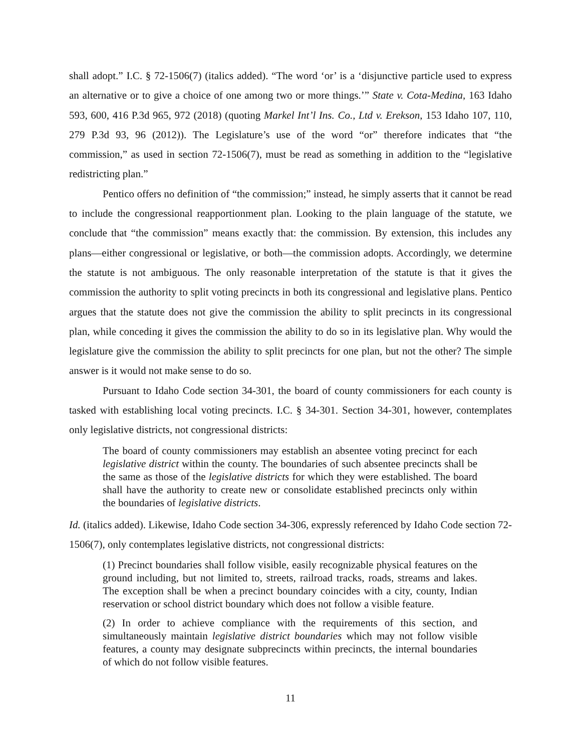shall adopt.” I.C. § 72-1506(7) (italics added). “The word ‘or’ is a ‘disjunctive particle used to express an alternative or to give a choice of one among two or more things.’” State v. Cota-Medina, 163 Idaho 593, 600, 416 P.3d 965, 972 (2018) (quoting Markel Int’l Ins. Co., Ltd v. Erekson, 153 Idaho 107, 110, 279 P.3d 93, 96 (2012)). The Legislature’s use of the word “or” therefore indicates that “the commission,” as used in section 72-1506(7), must be read as something in addition to the “legislative redistricting plan.”
Pentico offers no definition of “the commission;” instead, he simply asserts that it cannot be read to include the congressional reapportionment plan. Looking to the plain language of the statute, we conclude that “the commission” means exactly that: the commission. By extension, this includes any plans—either congressional or legislative, or both—the commission adopts. Accordingly, we determine the statute is not ambiguous. The only reasonable interpretation of the statute is that it gives the commission the authority to split voting precincts in both its congressional and legislative plans. Pentico argues that the statute does not give the commission the ability to split precincts in its congressional plan, while conceding it gives the commission the ability to do so in its legislative plan. Why would the legislature give the commission the ability to split precincts for one plan, but not the other? The simple answer is it would not make sense to do so.
Pursuant to Idaho Code section 34-301, the board of county commissioners for each county is tasked with establishing local voting precincts. I.C. § 34-301. Section 34-301, however, contemplates only legislative districts, not congressional districts:
The board of county commissioners may establish an absentee voting precinct for each legislative district within the county. The boundaries of such absentee precincts shall be the same as those of the legislative districts for which they were established. The board shall have the authority to create new or consolidate established precincts only within the boundaries of legislative districts.
Id. (italics added). Likewise, Idaho Code section 34-306, expressly referenced by Idaho Code section 72-1506(7), only contemplates legislative districts, not congressional districts:
(1) Precinct boundaries shall follow visible, easily recognizable physical features on the ground including, but not limited to, streets, railroad tracks, roads, streams and lakes. The exception shall be when a precinct boundary coincides with a city, county, Indian reservation or school district boundary which does not follow a visible feature.
(2) In order to achieve compliance with the requirements of this section, and simultaneously maintain legislative district boundaries which may not follow visible features, a county may designate subprecincts within precincts, the internal boundaries of which do not follow visible features.
11